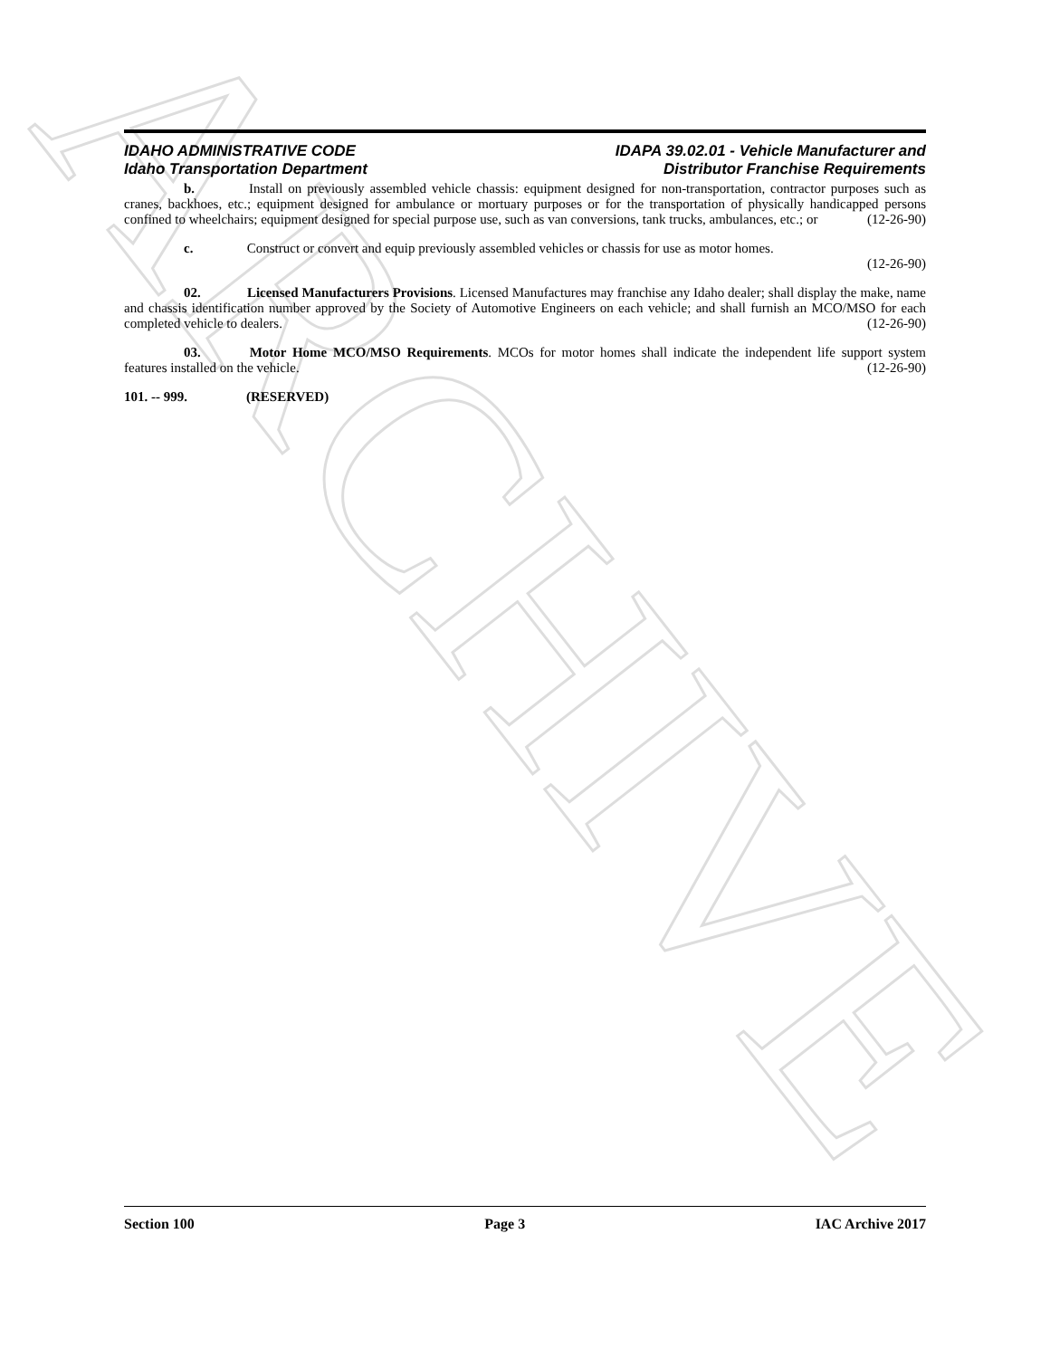ARCHIVE
IDAHO ADMINISTRATIVE CODE
Idaho Transportation Department
IDAPA 39.02.01 - Vehicle Manufacturer and
Distributor Franchise Requirements
b. Install on previously assembled vehicle chassis: equipment designed for non-transportation, contractor purposes such as cranes, backhoes, etc.; equipment designed for ambulance or mortuary purposes or for the transportation of physically handicapped persons confined to wheelchairs; equipment designed for special purpose use, such as van conversions, tank trucks, ambulances, etc.; or (12-26-90)
c. Construct or convert and equip previously assembled vehicles or chassis for use as motor homes.
(12-26-90)
02. Licensed Manufacturers Provisions. Licensed Manufactures may franchise any Idaho dealer; shall display the make, name and chassis identification number approved by the Society of Automotive Engineers on each vehicle; and shall furnish an MCO/MSO for each completed vehicle to dealers. (12-26-90)
03. Motor Home MCO/MSO Requirements. MCOs for motor homes shall indicate the independent life support system features installed on the vehicle. (12-26-90)
101. -- 999. (RESERVED)
Section 100 Page 3 IAC Archive 2017